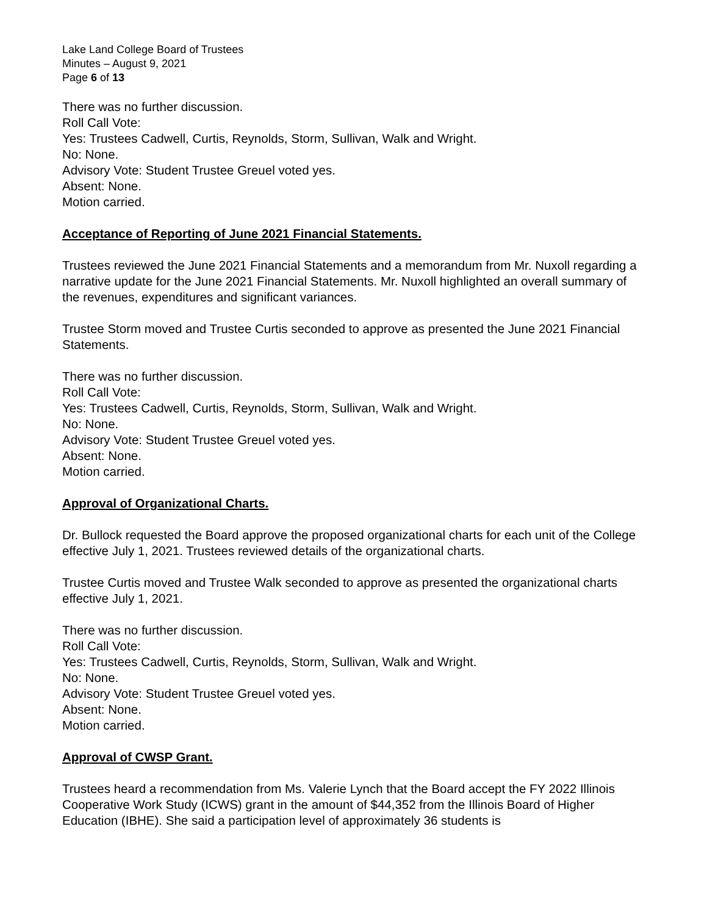Lake Land College Board of Trustees
Minutes – August 9, 2021
Page 6 of 13
There was no further discussion.
Roll Call Vote:
Yes: Trustees Cadwell, Curtis, Reynolds, Storm, Sullivan, Walk and Wright.
No: None.
Advisory Vote: Student Trustee Greuel voted yes.
Absent: None.
Motion carried.
Acceptance of Reporting of June 2021 Financial Statements.
Trustees reviewed the June 2021 Financial Statements and a memorandum from Mr. Nuxoll regarding a narrative update for the June 2021 Financial Statements. Mr. Nuxoll highlighted an overall summary of the revenues, expenditures and significant variances.
Trustee Storm moved and Trustee Curtis seconded to approve as presented the June 2021 Financial Statements.
There was no further discussion.
Roll Call Vote:
Yes: Trustees Cadwell, Curtis, Reynolds, Storm, Sullivan, Walk and Wright.
No: None.
Advisory Vote: Student Trustee Greuel voted yes.
Absent: None.
Motion carried.
Approval of Organizational Charts.
Dr. Bullock requested the Board approve the proposed organizational charts for each unit of the College effective July 1, 2021. Trustees reviewed details of the organizational charts.
Trustee Curtis moved and Trustee Walk seconded to approve as presented the organizational charts effective July 1, 2021.
There was no further discussion.
Roll Call Vote:
Yes: Trustees Cadwell, Curtis, Reynolds, Storm, Sullivan, Walk and Wright.
No: None.
Advisory Vote: Student Trustee Greuel voted yes.
Absent: None.
Motion carried.
Approval of CWSP Grant.
Trustees heard a recommendation from Ms. Valerie Lynch that the Board accept the FY 2022 Illinois Cooperative Work Study (ICWS) grant in the amount of $44,352 from the Illinois Board of Higher Education (IBHE). She said a participation level of approximately 36 students is